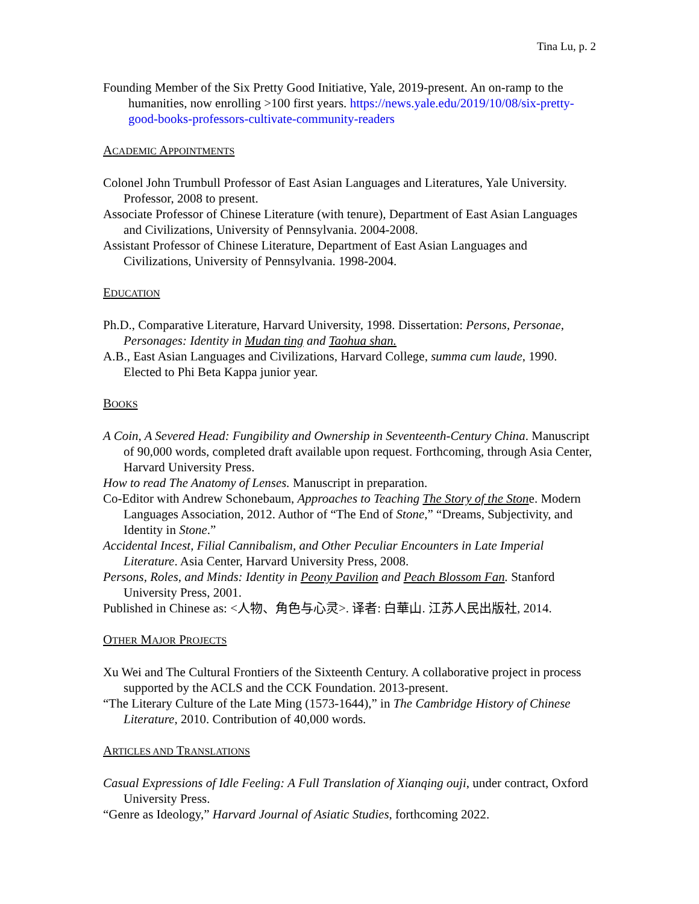Tina Lu, p. 2
Founding Member of the Six Pretty Good Initiative, Yale, 2019-present. An on-ramp to the humanities, now enrolling >100 first years. https://news.yale.edu/2019/10/08/six-pretty-good-books-professors-cultivate-community-readers
ACADEMIC APPOINTMENTS
Colonel John Trumbull Professor of East Asian Languages and Literatures, Yale University. Professor, 2008 to present.
Associate Professor of Chinese Literature (with tenure), Department of East Asian Languages and Civilizations, University of Pennsylvania. 2004-2008.
Assistant Professor of Chinese Literature, Department of East Asian Languages and Civilizations, University of Pennsylvania. 1998-2004.
EDUCATION
Ph.D., Comparative Literature, Harvard University, 1998. Dissertation: Persons, Personae, Personages: Identity in Mudan ting and Taohua shan.
A.B., East Asian Languages and Civilizations, Harvard College, summa cum laude, 1990. Elected to Phi Beta Kappa junior year.
BOOKS
A Coin, A Severed Head: Fungibility and Ownership in Seventeenth-Century China. Manuscript of 90,000 words, completed draft available upon request. Forthcoming, through Asia Center, Harvard University Press.
How to read The Anatomy of Lenses. Manuscript in preparation.
Co-Editor with Andrew Schonebaum, Approaches to Teaching The Story of the Stone. Modern Languages Association, 2012. Author of “The End of Stone,” “Dreams, Subjectivity, and Identity in Stone.”
Accidental Incest, Filial Cannibalism, and Other Peculiar Encounters in Late Imperial Literature. Asia Center, Harvard University Press, 2008.
Persons, Roles, and Minds: Identity in Peony Pavilion and Peach Blossom Fan. Stanford University Press, 2001.
Published in Chinese as: <人物、角色与心灵>. 译者: 白華山. 江苏人民出版社, 2014.
OTHER MAJOR PROJECTS
Xu Wei and The Cultural Frontiers of the Sixteenth Century. A collaborative project in process supported by the ACLS and the CCK Foundation. 2013-present.
“The Literary Culture of the Late Ming (1573-1644),” in The Cambridge History of Chinese Literature, 2010. Contribution of 40,000 words.
ARTICLES AND TRANSLATIONS
Casual Expressions of Idle Feeling: A Full Translation of Xianqing ouji, under contract, Oxford University Press.
“Genre as Ideology,” Harvard Journal of Asiatic Studies, forthcoming 2022.